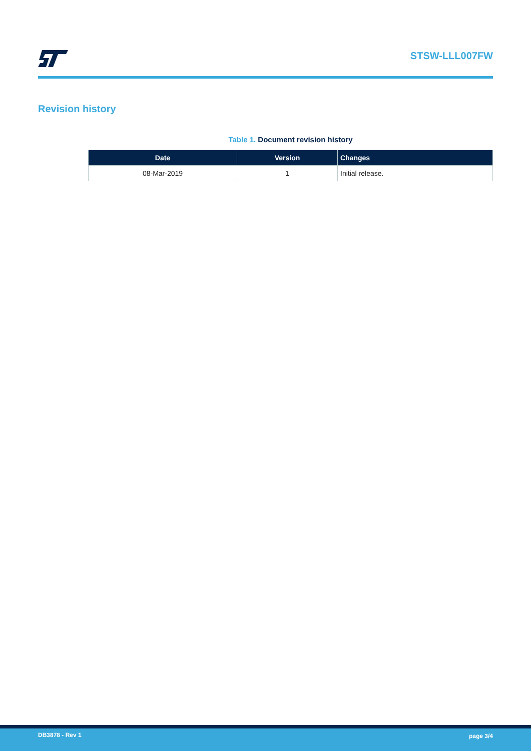STSW-LLL007FW
Revision history
Table 1. Document revision history
| Date | Version | Changes |
| --- | --- | --- |
| 08-Mar-2019 | 1 | Initial release. |
DB3878 - Rev 1 page 3/4